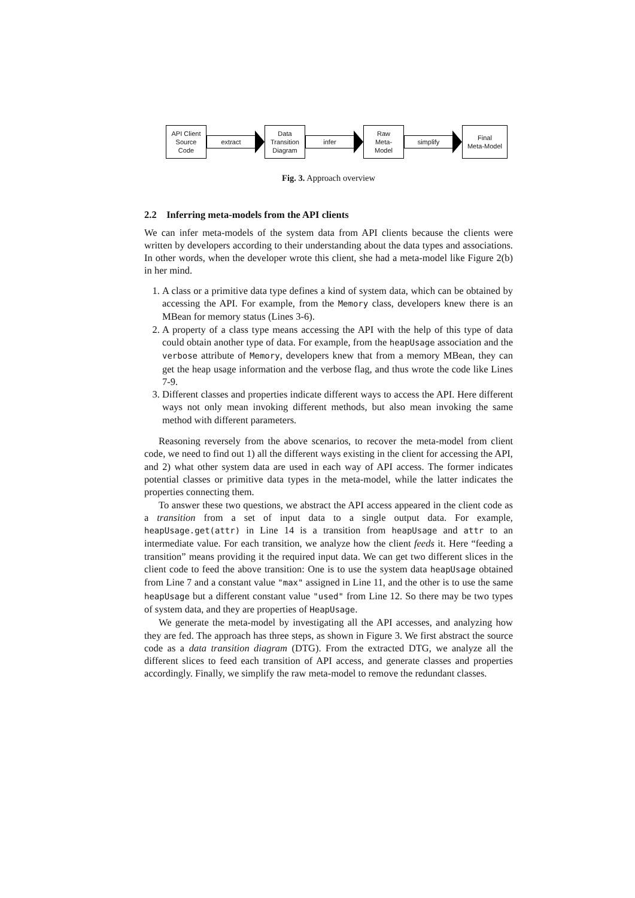API Client
Source
Code
extract
Data
Transition
Diagram
infer
Raw
Meta-
Model
simplify
Final
Meta-Model
Fig. 3. Approach overview
2.2 Inferring meta-models from the API clients
We can infer meta-models of the system data from API clients because the clients were written by developers according to their understanding about the data types and associations. In other words, when the developer wrote this client, she had a meta-model like Figure 2(b) in her mind.
1. A class or a primitive data type defines a kind of system data, which can be obtained by accessing the API. For example, from the Memory class, developers knew there is an MBean for memory status (Lines 3-6).
2. A property of a class type means accessing the API with the help of this type of data could obtain another type of data. For example, from the heapUsage association and the verbose attribute of Memory, developers knew that from a memory MBean, they can get the heap usage information and the verbose flag, and thus wrote the code like Lines 7-9.
3. Different classes and properties indicate different ways to access the API. Here different ways not only mean invoking different methods, but also mean invoking the same method with different parameters.
Reasoning reversely from the above scenarios, to recover the meta-model from client code, we need to find out 1) all the different ways existing in the client for accessing the API, and 2) what other system data are used in each way of API access. The former indicates potential classes or primitive data types in the meta-model, while the latter indicates the properties connecting them.
To answer these two questions, we abstract the API access appeared in the client code as a transition from a set of input data to a single output data. For example, heapUsage.get(attr) in Line 14 is a transition from heapUsage and attr to an intermediate value. For each transition, we analyze how the client feeds it. Here “feeding a transition” means providing it the required input data. We can get two different slices in the client code to feed the above transition: One is to use the system data heapUsage obtained from Line 7 and a constant value "max" assigned in Line 11, and the other is to use the same heapUsage but a different constant value "used" from Line 12. So there may be two types of system data, and they are properties of HeapUsage.
We generate the meta-model by investigating all the API accesses, and analyzing how they are fed. The approach has three steps, as shown in Figure 3. We first abstract the source code as a data transition diagram (DTG). From the extracted DTG, we analyze all the different slices to feed each transition of API access, and generate classes and properties accordingly. Finally, we simplify the raw meta-model to remove the redundant classes.